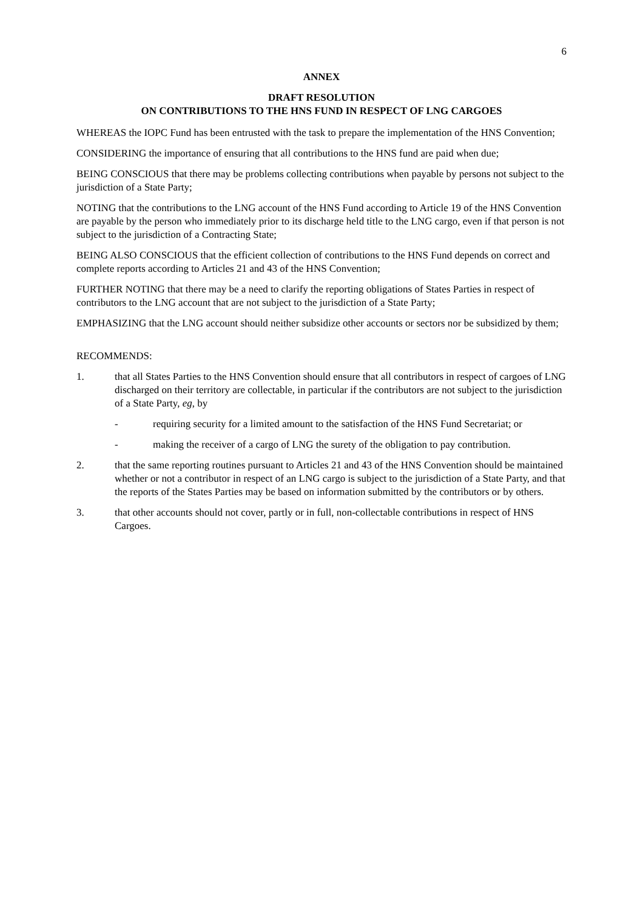6
ANNEX
DRAFT RESOLUTION
ON CONTRIBUTIONS TO THE HNS FUND IN RESPECT OF LNG CARGOES
WHEREAS the IOPC Fund has been entrusted with the task to prepare the implementation of the HNS Convention;
CONSIDERING the importance of ensuring that all contributions to the HNS fund are paid when due;
BEING CONSCIOUS that there may be problems collecting contributions when payable by persons not subject to the jurisdiction of a State Party;
NOTING that the contributions to the LNG account of the HNS Fund according to Article 19 of the HNS Convention are payable by the person who immediately prior to its discharge held title to the LNG cargo, even if that person is not subject to the jurisdiction of a Contracting State;
BEING ALSO CONSCIOUS that the efficient collection of contributions to the HNS Fund depends on correct and complete reports according to Articles 21 and 43 of the HNS Convention;
FURTHER NOTING that there may be a need to clarify the reporting obligations of States Parties in respect of contributors to the LNG account that are not subject to the jurisdiction of a State Party;
EMPHASIZING that the LNG account should neither subsidize other accounts or sectors nor be subsidized by them;
RECOMMENDS:
1. that all States Parties to the HNS Convention should ensure that all contributors in respect of cargoes of LNG discharged on their territory are collectable, in particular if the contributors are not subject to the jurisdiction of a State Party, eg, by
- requiring security for a limited amount to the satisfaction of the HNS Fund Secretariat; or
- making the receiver of a cargo of LNG the surety of the obligation to pay contribution.
2. that the same reporting routines pursuant to Articles 21 and 43 of the HNS Convention should be maintained whether or not a contributor in respect of an LNG cargo is subject to the jurisdiction of a State Party, and that the reports of the States Parties may be based on information submitted by the contributors or by others.
3. that other accounts should not cover, partly or in full, non-collectable contributions in respect of HNS Cargoes.